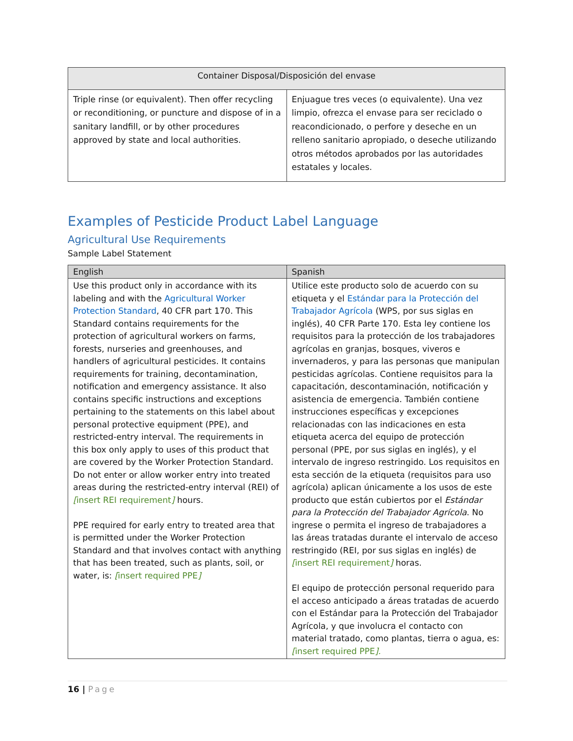| Container Disposal/Disposición del envase | |
| --- | --- |
| Triple rinse (or equivalent). Then offer recycling or reconditioning, or puncture and dispose of in a sanitary landfill, or by other procedures approved by state and local authorities. | Enjuague tres veces (o equivalente). Una vez limpio, ofrezca el envase para ser reciclado o reacondicionado, o perfore y deseche en un relleno sanitario apropiado, o deseche utilizando otros métodos aprobados por las autoridades estatales y locales. |
Examples of Pesticide Product Label Language
Agricultural Use Requirements
Sample Label Statement
| English | Spanish |
| --- | --- |
| Use this product only in accordance with its labeling and with the Agricultural Worker Protection Standard , 40 CFR part 170. This Standard contains requirements for the protection of agricultural workers on farms, forests, nurseries and greenhouses, and handlers of agricultural pesticides. It contains requirements for training, decontamination, notification and emergency assistance. It also contains specific instructions and exceptions pertaining to the statements on this label about personal protective equipment (PPE), and restricted-entry interval. The requirements in this box only apply to uses of this product that are covered by the Worker Protection Standard. Do not enter or allow worker entry into treated areas during the restricted-entry interval (REI) of [ insert REI requirement ] hours. PPE required for early entry to treated area that is permitted under the Worker Protection Standard and that involves contact with anything that has been treated, such as plants, soil, or water, is: [ insert required PPE ] | Utilice este producto solo de acuerdo con su etiqueta y el Estándar para la Protección del Trabajador Agrícola (WPS, por sus siglas en inglés), 40 CFR Parte 170. Esta ley contiene los requisitos para la protección de los trabajadores agrícolas en granjas, bosques, viveros e invernaderos, y para las personas que manipulan pesticidas agrícolas. Contiene requisitos para la capacitación, descontaminación, notificación y asistencia de emergencia. También contiene instrucciones específicas y excepciones relacionadas con las indicaciones en esta etiqueta acerca del equipo de protección personal (PPE, por sus siglas en inglés), y el intervalo de ingreso restringido. Los requisitos en esta sección de la etiqueta (requisitos para uso agrícola) aplican únicamente a los usos de este producto que están cubiertos por el Estándar para la Protección del Trabajador Agrícola . No ingrese o permita el ingreso de trabajadores a las áreas tratadas durante el intervalo de acceso restringido (REI, por sus siglas en inglés) de [ insert REI requirement ] horas. El equipo de protección personal requerido para el acceso anticipado a áreas tratadas de acuerdo con el Estándar para la Protección del Trabajador Agrícola, y que involucra el contacto con material tratado, como plantas, tierra o agua, es: [ insert required PPE ]. |
16 | Page